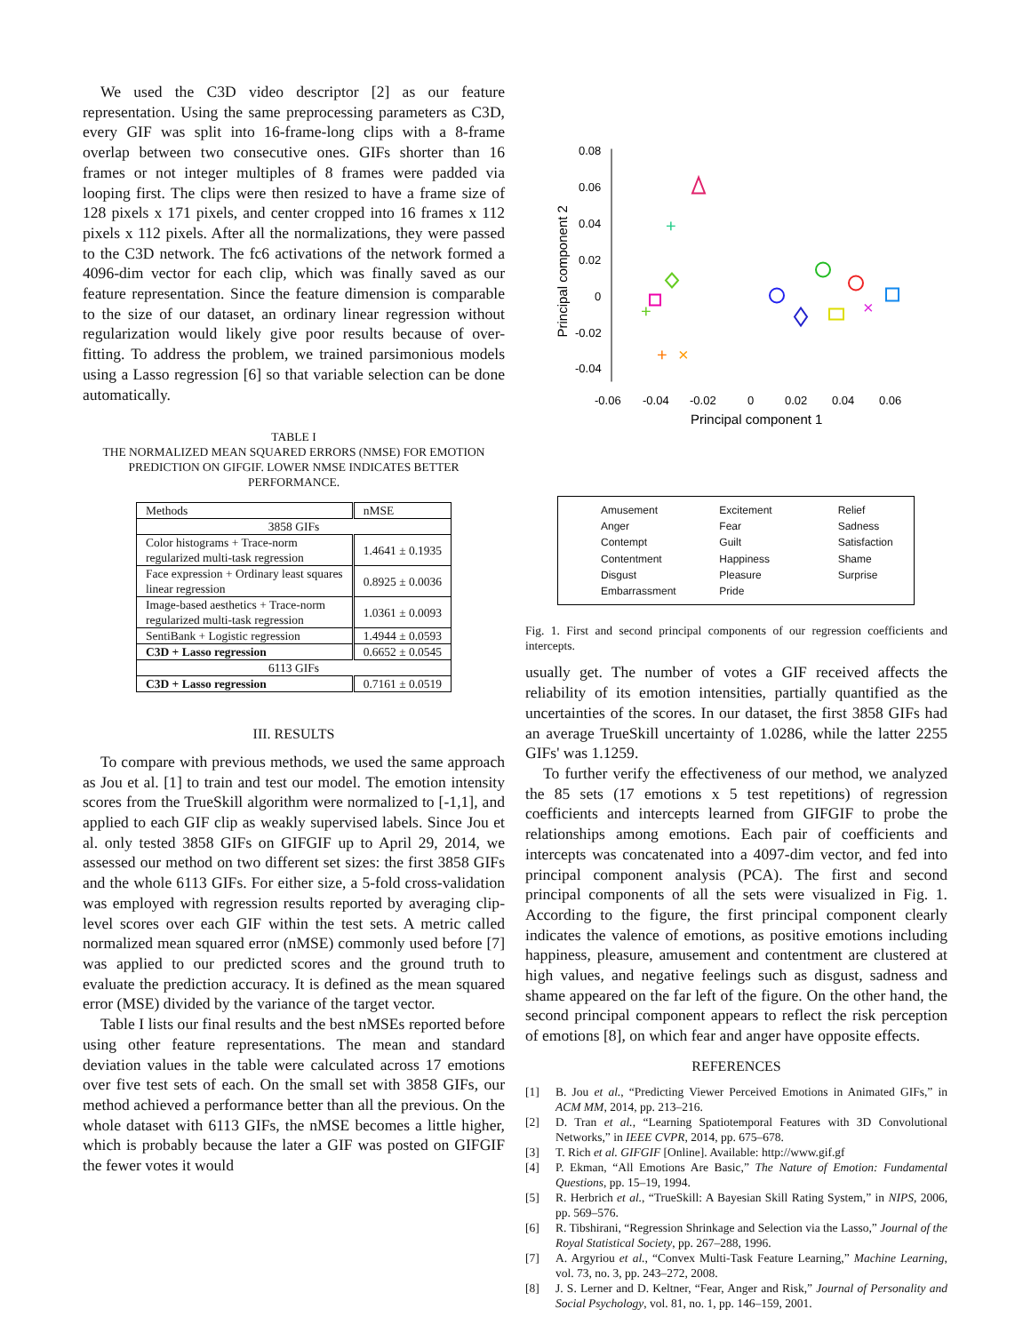We used the C3D video descriptor [2] as our feature representation. Using the same preprocessing parameters as C3D, every GIF was split into 16-frame-long clips with a 8-frame overlap between two consecutive ones. GIFs shorter than 16 frames or not integer multiples of 8 frames were padded via looping first. The clips were then resized to have a frame size of 128 pixels x 171 pixels, and center cropped into 16 frames x 112 pixels x 112 pixels. After all the normalizations, they were passed to the C3D network. The fc6 activations of the network formed a 4096-dim vector for each clip, which was finally saved as our feature representation. Since the feature dimension is comparable to the size of our dataset, an ordinary linear regression without regularization would likely give poor results because of over-fitting. To address the problem, we trained parsimonious models using a Lasso regression [6] so that variable selection can be done automatically.
TABLE I
THE NORMALIZED MEAN SQUARED ERRORS (NMSE) FOR EMOTION PREDICTION ON GIFGIF. LOWER NMSE INDICATES BETTER PERFORMANCE.
| Methods | nMSE |
| --- | --- |
| 3858 GIFs | |
| Color histograms + Trace-norm regularized multi-task regression | 1.4641 ± 0.1935 |
| Face expression + Ordinary least squares linear regression | 0.8925 ± 0.0036 |
| Image-based aesthetics + Trace-norm regularized multi-task regression | 1.0361 ± 0.0093 |
| SentiBank + Logistic regression | 1.4944 ± 0.0593 |
| C3D + Lasso regression | 0.6652 ± 0.0545 |
| 6113 GIFs | |
| C3D + Lasso regression | 0.7161 ± 0.0519 |
III. RESULTS
To compare with previous methods, we used the same approach as Jou et al. [1] to train and test our model. The emotion intensity scores from the TrueSkill algorithm were normalized to [-1,1], and applied to each GIF clip as weakly supervised labels. Since Jou et al. only tested 3858 GIFs on GIFGIF up to April 29, 2014, we assessed our method on two different set sizes: the first 3858 GIFs and the whole 6113 GIFs. For either size, a 5-fold cross-validation was employed with regression results reported by averaging clip-level scores over each GIF within the test sets. A metric called normalized mean squared error (nMSE) commonly used before [7] was applied to our predicted scores and the ground truth to evaluate the prediction accuracy. It is defined as the mean squared error (MSE) divided by the variance of the target vector.
Table I lists our final results and the best nMSEs reported before using other feature representations. The mean and standard deviation values in the table were calculated across 17 emotions over five test sets of each. On the small set with 3858 GIFs, our method achieved a performance better than all the previous. On the whole dataset with 6113 GIFs, the nMSE becomes a little higher, which is probably because the later a GIF was posted on GIFGIF the fewer votes it would
0.08
0.06
0.04
0.02
0
-0.02
-0.04
-0.06
-0.04
-0.02
0
0.02
0.04
0.06
Principal component 1
Principal component 2
+
×
+
+
×
Amusement Excitement Relief Anger Fear Sadness Contempt Guilt Satisfaction Contentment Happiness Shame Disgust Pleasure Surprise Embarrassment Pride
Fig. 1. First and second principal components of our regression coefficients and intercepts.
usually get. The number of votes a GIF received affects the reliability of its emotion intensities, partially quantified as the uncertainties of the scores. In our dataset, the first 3858 GIFs had an average TrueSkill uncertainty of 1.0286, while the latter 2255 GIFs' was 1.1259.
To further verify the effectiveness of our method, we analyzed the 85 sets (17 emotions x 5 test repetitions) of regression coefficients and intercepts learned from GIFGIF to probe the relationships among emotions. Each pair of coefficients and intercepts was concatenated into a 4097-dim vector, and fed into principal component analysis (PCA). The first and second principal components of all the sets were visualized in Fig. 1. According to the figure, the first principal component clearly indicates the valence of emotions, as positive emotions including happiness, pleasure, amusement and contentment are clustered at high values, and negative feelings such as disgust, sadness and shame appeared on the far left of the figure. On the other hand, the second principal component appears to reflect the risk perception of emotions [8], on which fear and anger have opposite effects.
REFERENCES
[1] B. Jou et al., “Predicting Viewer Perceived Emotions in Animated GIFs,” in ACM MM, 2014, pp. 213–216.
[2] D. Tran et al., “Learning Spatiotemporal Features with 3D Convolutional Networks,” in IEEE CVPR, 2014, pp. 675–678.
[3] T. Rich et al. GIFGIF [Online]. Available: http://www.gif.gf
[4] P. Ekman, “All Emotions Are Basic,” The Nature of Emotion: Fundamental Questions, pp. 15–19, 1994.
[5] R. Herbrich et al., “TrueSkill: A Bayesian Skill Rating System,” in NIPS, 2006, pp. 569–576.
[6] R. Tibshirani, “Regression Shrinkage and Selection via the Lasso,” Journal of the Royal Statistical Society, pp. 267–288, 1996.
[7] A. Argyriou et al., “Convex Multi-Task Feature Learning,” Machine Learning, vol. 73, no. 3, pp. 243–272, 2008.
[8] J. S. Lerner and D. Keltner, “Fear, Anger and Risk,” Journal of Personality and Social Psychology, vol. 81, no. 1, pp. 146–159, 2001.